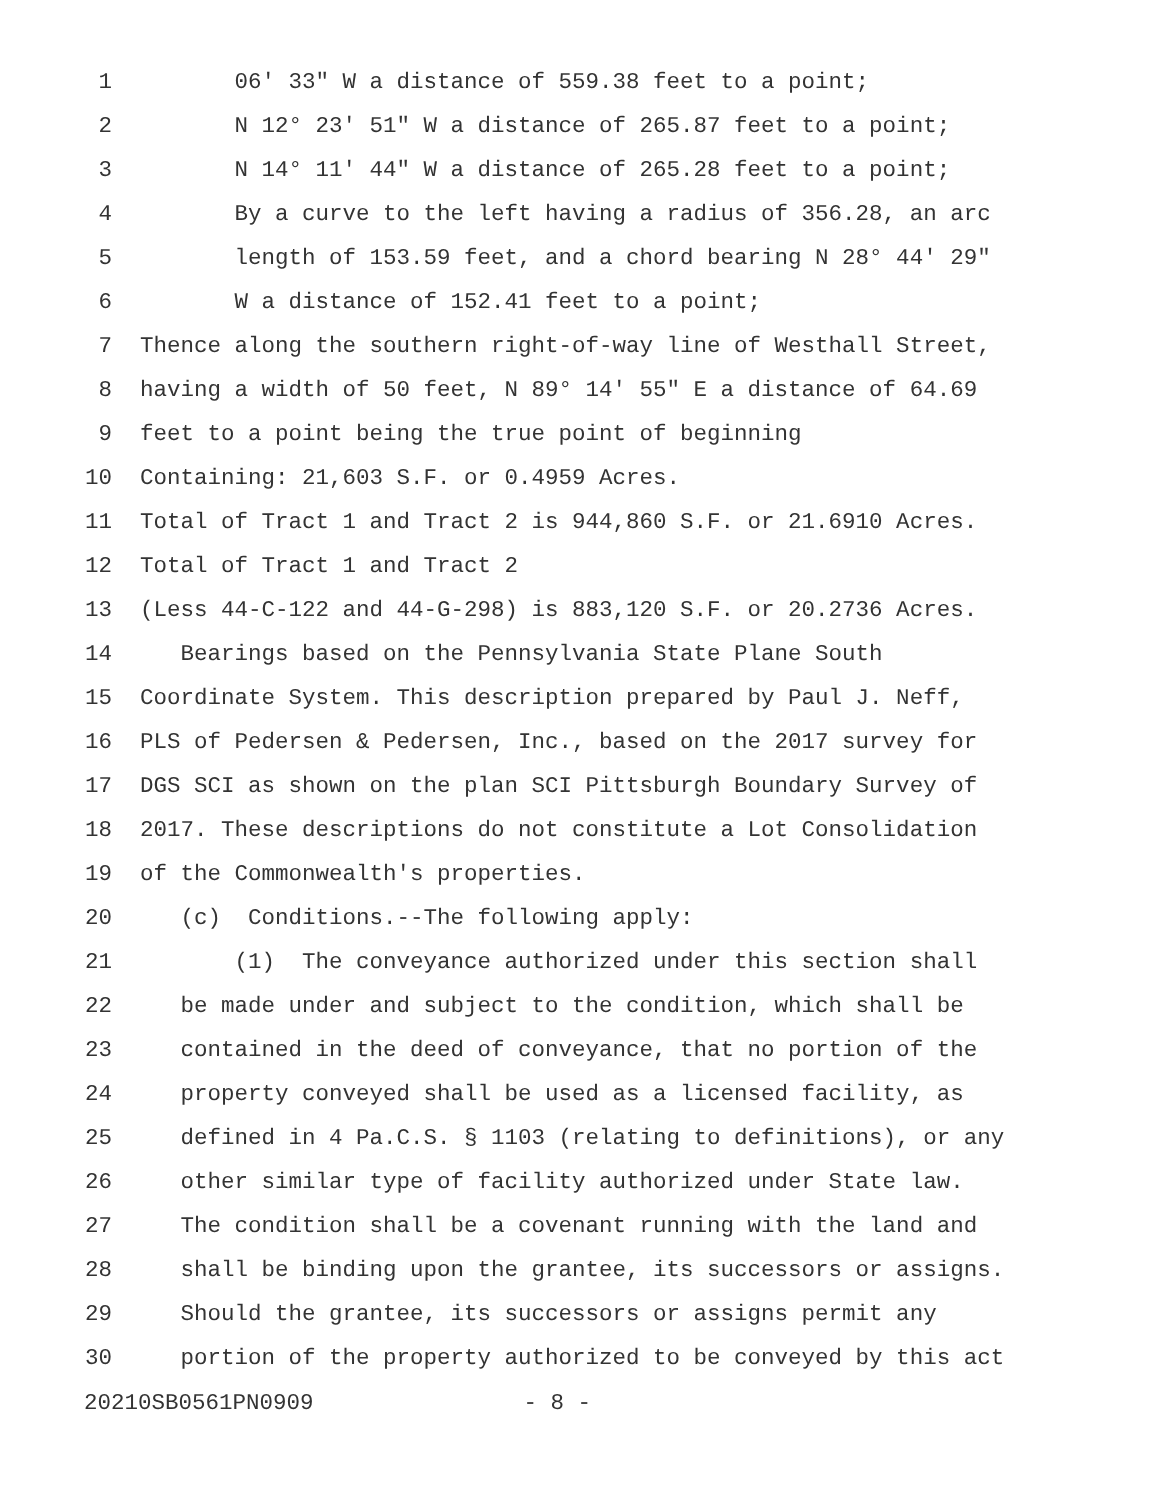1 06' 33" W a distance of 559.38 feet to a point;
2 N 12° 23' 51" W a distance of 265.87 feet to a point;
3 N 14° 11' 44" W a distance of 265.28 feet to a point;
4 By a curve to the left having a radius of 356.28, an arc
5 length of 153.59 feet, and a chord bearing N 28° 44' 29"
6 W a distance of 152.41 feet to a point;
7 Thence along the southern right-of-way line of Westhall Street,
8 having a width of 50 feet, N 89° 14' 55" E a distance of 64.69
9 feet to a point being the true point of beginning
10 Containing: 21,603 S.F. or 0.4959 Acres.
11 Total of Tract 1 and Tract 2 is 944,860 S.F. or 21.6910 Acres.
12 Total of Tract 1 and Tract 2
13 (Less 44-C-122 and 44-G-298) is 883,120 S.F. or 20.2736 Acres.
14 Bearings based on the Pennsylvania State Plane South
15 Coordinate System. This description prepared by Paul J. Neff,
16 PLS of Pedersen & Pedersen, Inc., based on the 2017 survey for
17 DGS SCI as shown on the plan SCI Pittsburgh Boundary Survey of
18 2017. These descriptions do not constitute a Lot Consolidation
19 of the Commonwealth's properties.
20 (c) Conditions.--The following apply:
21 (1) The conveyance authorized under this section shall
22 be made under and subject to the condition, which shall be
23 contained in the deed of conveyance, that no portion of the
24 property conveyed shall be used as a licensed facility, as
25 defined in 4 Pa.C.S. § 1103 (relating to definitions), or any
26 other similar type of facility authorized under State law.
27 The condition shall be a covenant running with the land and
28 shall be binding upon the grantee, its successors or assigns.
29 Should the grantee, its successors or assigns permit any
30 portion of the property authorized to be conveyed by this act
20210SB0561PN0909 - 8 -